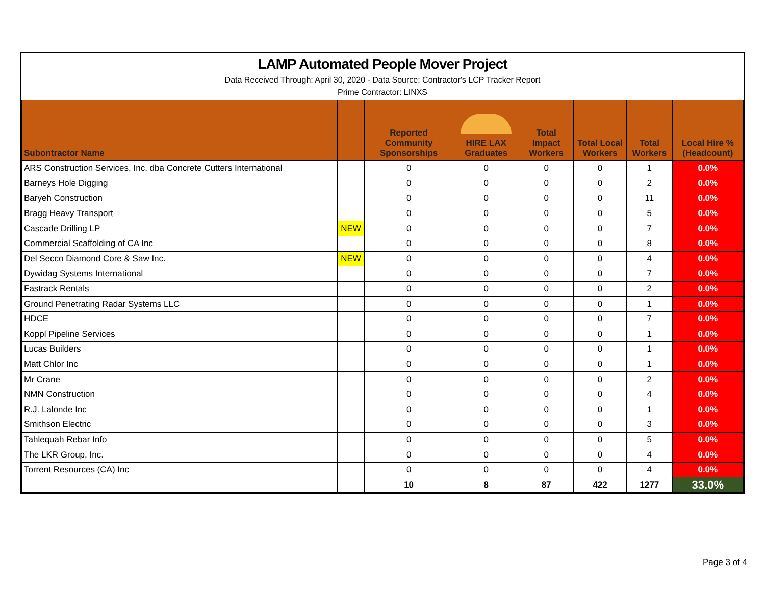LAMP Automated People Mover Project
Data Received Through: April 30, 2020 - Data Source: Contractor's LCP Tracker Report
Prime Contractor: LINXS
| Subontractor Name | | Reported Community Sponsorships | HIRE LAX Graduates | Total Impact Workers | Total Local Workers | Total Workers | Local Hire % (Headcount) |
| --- | --- | --- | --- | --- | --- | --- | --- |
| ARS Construction Services, Inc. dba Concrete Cutters International | | 0 | 0 | 0 | 0 | 1 | 0.0% |
| Barneys Hole Digging | | 0 | 0 | 0 | 0 | 2 | 0.0% |
| Baryeh Construction | | 0 | 0 | 0 | 0 | 11 | 0.0% |
| Bragg Heavy Transport | | 0 | 0 | 0 | 0 | 5 | 0.0% |
| Cascade Drilling LP | NEW | 0 | 0 | 0 | 0 | 7 | 0.0% |
| Commercial Scaffolding of CA Inc | | 0 | 0 | 0 | 0 | 8 | 0.0% |
| Del Secco Diamond Core & Saw Inc. | NEW | 0 | 0 | 0 | 0 | 4 | 0.0% |
| Dywidag Systems International | | 0 | 0 | 0 | 0 | 7 | 0.0% |
| Fastrack Rentals | | 0 | 0 | 0 | 0 | 2 | 0.0% |
| Ground Penetrating Radar Systems LLC | | 0 | 0 | 0 | 0 | 1 | 0.0% |
| HDCE | | 0 | 0 | 0 | 0 | 7 | 0.0% |
| Koppl Pipeline Services | | 0 | 0 | 0 | 0 | 1 | 0.0% |
| Lucas Builders | | 0 | 0 | 0 | 0 | 1 | 0.0% |
| Matt Chlor Inc | | 0 | 0 | 0 | 0 | 1 | 0.0% |
| Mr Crane | | 0 | 0 | 0 | 0 | 2 | 0.0% |
| NMN Construction | | 0 | 0 | 0 | 0 | 4 | 0.0% |
| R.J. Lalonde Inc | | 0 | 0 | 0 | 0 | 1 | 0.0% |
| Smithson Electric | | 0 | 0 | 0 | 0 | 3 | 0.0% |
| Tahlequah Rebar Info | | 0 | 0 | 0 | 0 | 5 | 0.0% |
| The LKR Group, Inc. | | 0 | 0 | 0 | 0 | 4 | 0.0% |
| Torrent Resources (CA) Inc | | 0 | 0 | 0 | 0 | 4 | 0.0% |
| | | 10 | 8 | 87 | 422 | 1277 | 33.0% |
Page 3 of 4